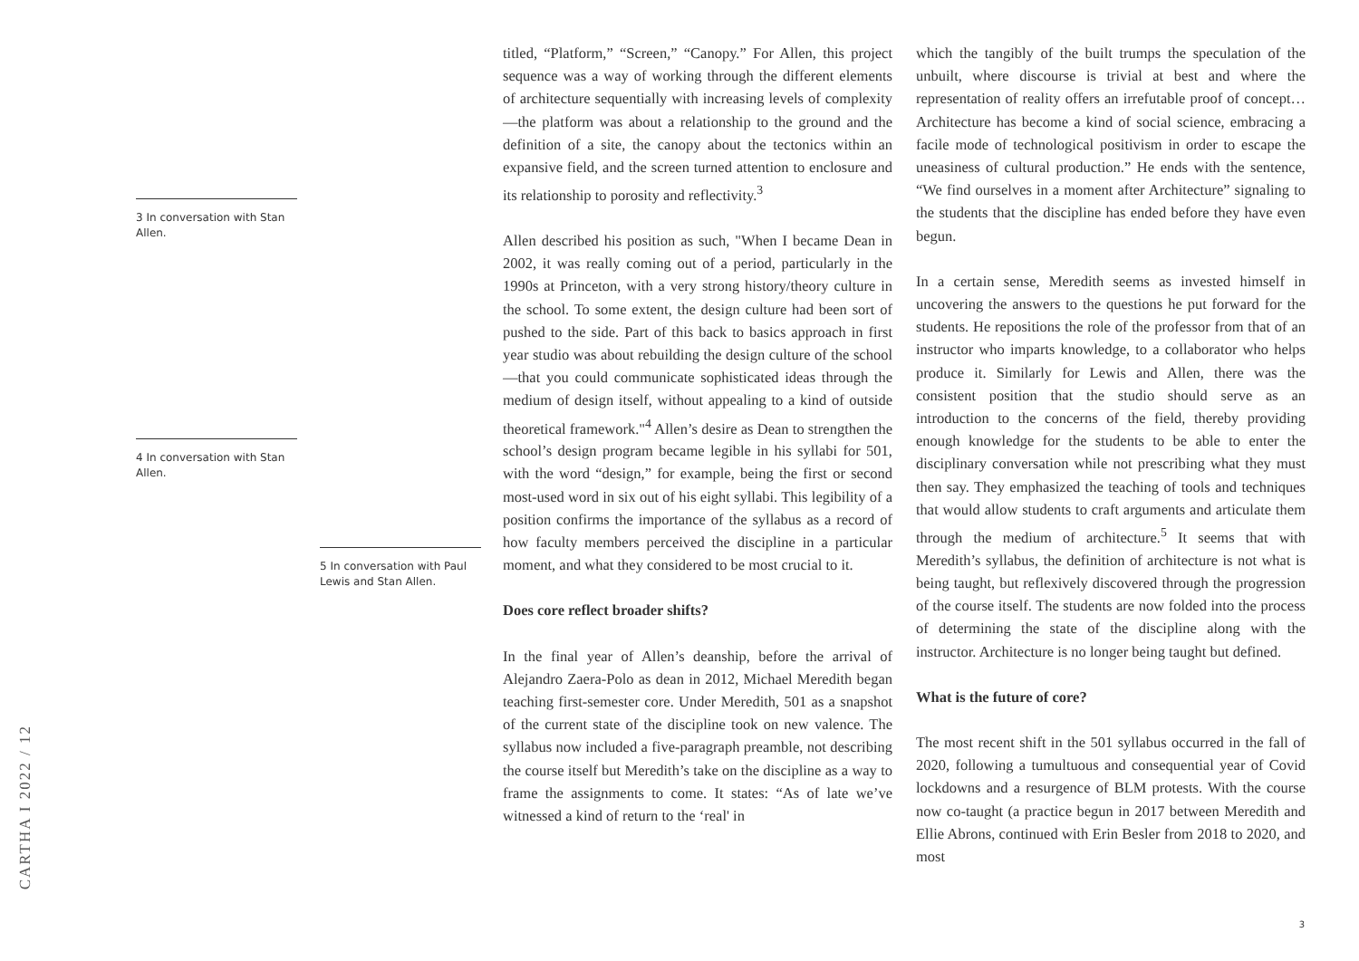CARTHA I 2022 / 12
3 In conversation with Stan Allen.
4 In conversation with Stan Allen.
5 In conversation with Paul Lewis and Stan Allen.
titled, “Platform,” “Screen,” “Canopy.” For Allen, this project sequence was a way of working through the different elements of architecture sequentially with increasing levels of complexity—the platform was about a relationship to the ground and the definition of a site, the canopy about the tectonics within an expansive field, and the screen turned attention to enclosure and its relationship to porosity and reflectivity.<sup>3</sup>
Allen described his position as such, "When I became Dean in 2002, it was really coming out of a period, particularly in the 1990s at Princeton, with a very strong history/theory culture in the school. To some extent, the design culture had been sort of pushed to the side. Part of this back to basics approach in first year studio was about rebuilding the design culture of the school—that you could communicate sophisticated ideas through the medium of design itself, without appealing to a kind of outside theoretical framework."<sup>4</sup> Allen’s desire as Dean to strengthen the school’s design program became legible in his syllabi for 501, with the word “design,” for example, being the first or second most-used word in six out of his eight syllabi. This legibility of a position confirms the importance of the syllabus as a record of how faculty members perceived the discipline in a particular moment, and what they considered to be most crucial to it.
Does core reflect broader shifts?
In the final year of Allen’s deanship, before the arrival of Alejandro Zaera-Polo as dean in 2012, Michael Meredith began teaching first-semester core. Under Meredith, 501 as a snapshot of the current state of the discipline took on new valence. The syllabus now included a five-paragraph preamble, not describing the course itself but Meredith’s take on the discipline as a way to frame the assignments to come. It states: “As of late we’ve witnessed a kind of return to the ‘real' in
which the tangibly of the built trumps the speculation of the unbuilt, where discourse is trivial at best and where the representation of reality offers an irrefutable proof of concept… Architecture has become a kind of social science, embracing a facile mode of technological positivism in order to escape the uneasiness of cultural production.” He ends with the sentence, “We find ourselves in a moment after Architecture” signaling to the students that the discipline has ended before they have even begun.
In a certain sense, Meredith seems as invested himself in uncovering the answers to the questions he put forward for the students. He repositions the role of the professor from that of an instructor who imparts knowledge, to a collaborator who helps produce it. Similarly for Lewis and Allen, there was the consistent position that the studio should serve as an introduction to the concerns of the field, thereby providing enough knowledge for the students to be able to enter the disciplinary conversation while not prescribing what they must then say. They emphasized the teaching of tools and techniques that would allow students to craft arguments and articulate them through the medium of architecture.<sup>5</sup> It seems that with Meredith’s syllabus, the definition of architecture is not what is being taught, but reflexively discovered through the progression of the course itself. The students are now folded into the process of determining the state of the discipline along with the instructor. Architecture is no longer being taught but defined.
What is the future of core?
The most recent shift in the 501 syllabus occurred in the fall of 2020, following a tumultuous and consequential year of Covid lockdowns and a resurgence of BLM protests. With the course now co-taught (a practice begun in 2017 between Meredith and Ellie Abrons, continued with Erin Besler from 2018 to 2020, and most
3